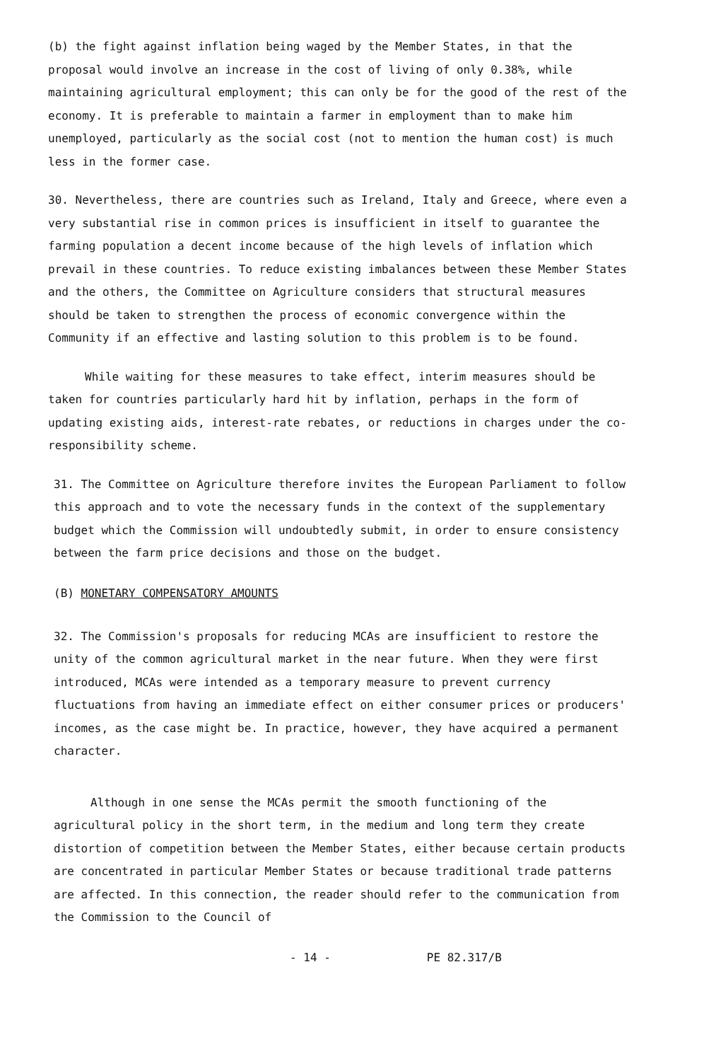(b) the fight against inflation being waged by the Member States, in that the proposal would involve an increase in the cost of living of only 0.38%, while maintaining agricultural employment; this can only be for the good of the rest of the economy. It is preferable to maintain a farmer in employment than to make him unemployed, particularly as the social cost (not to mention the human cost) is much less in the former case.
30. Nevertheless, there are countries such as Ireland, Italy and Greece, where even a very substantial rise in common prices is insufficient in itself to guarantee the farming population a decent income because of the high levels of inflation which prevail in these countries. To reduce existing imbalances between these Member States and the others, the Committee on Agriculture considers that structural measures should be taken to strengthen the process of economic convergence within the Community if an effective and lasting solution to this problem is to be found.
While waiting for these measures to take effect, interim measures should be taken for countries particularly hard hit by inflation, perhaps in the form of updating existing aids, interest-rate rebates, or reductions in charges under the co-responsibility scheme.
31. The Committee on Agriculture therefore invites the European Parliament to follow this approach and to vote the necessary funds in the context of the supplementary budget which the Commission will undoubtedly submit, in order to ensure consistency between the farm price decisions and those on the budget.
(B) MONETARY COMPENSATORY AMOUNTS
32. The Commission's proposals for reducing MCAs are insufficient to restore the unity of the common agricultural market in the near future. When they were first introduced, MCAs were intended as a temporary measure to prevent currency fluctuations from having an immediate effect on either consumer prices or producers' incomes, as the case might be. In practice, however, they have acquired a permanent character.
Although in one sense the MCAs permit the smooth functioning of the agricultural policy in the short term, in the medium and long term they create distortion of competition between the Member States, either because certain products are concentrated in particular Member States or because traditional trade patterns are affected. In this connection, the reader should refer to the communication from the Commission to the Council of
- 14 - PE 82.317/B